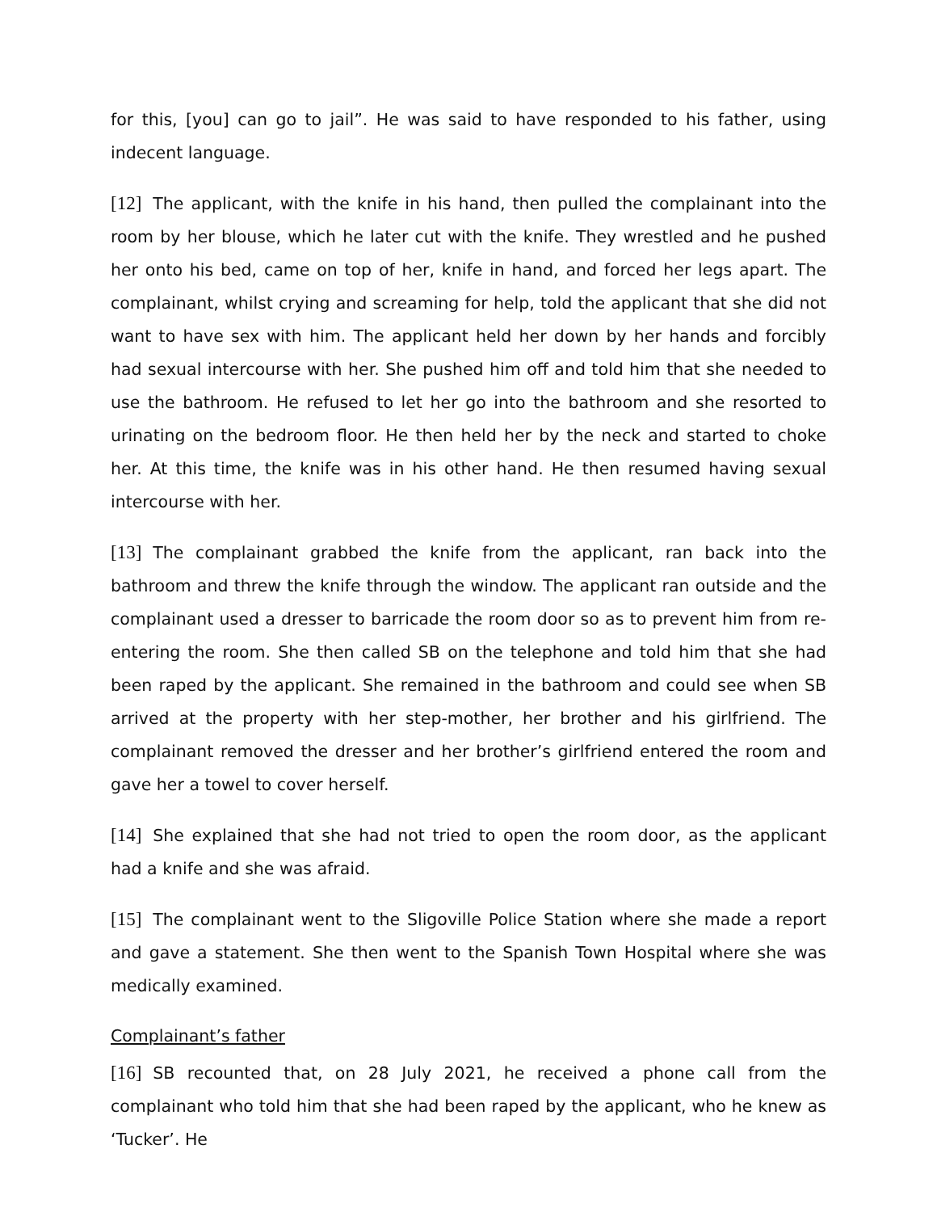for this, [you] can go to jail”. He was said to have responded to his father, using indecent language.
[12] The applicant, with the knife in his hand, then pulled the complainant into the room by her blouse, which he later cut with the knife. They wrestled and he pushed her onto his bed, came on top of her, knife in hand, and forced her legs apart. The complainant, whilst crying and screaming for help, told the applicant that she did not want to have sex with him. The applicant held her down by her hands and forcibly had sexual intercourse with her. She pushed him off and told him that she needed to use the bathroom. He refused to let her go into the bathroom and she resorted to urinating on the bedroom floor. He then held her by the neck and started to choke her. At this time, the knife was in his other hand. He then resumed having sexual intercourse with her.
[13] The complainant grabbed the knife from the applicant, ran back into the bathroom and threw the knife through the window. The applicant ran outside and the complainant used a dresser to barricade the room door so as to prevent him from re-entering the room. She then called SB on the telephone and told him that she had been raped by the applicant. She remained in the bathroom and could see when SB arrived at the property with her step-mother, her brother and his girlfriend. The complainant removed the dresser and her brother’s girlfriend entered the room and gave her a towel to cover herself.
[14] She explained that she had not tried to open the room door, as the applicant had a knife and she was afraid.
[15] The complainant went to the Sligoville Police Station where she made a report and gave a statement. She then went to the Spanish Town Hospital where she was medically examined.
Complainant’s father
[16] SB recounted that, on 28 July 2021, he received a phone call from the complainant who told him that she had been raped by the applicant, who he knew as ‘Tucker’. He